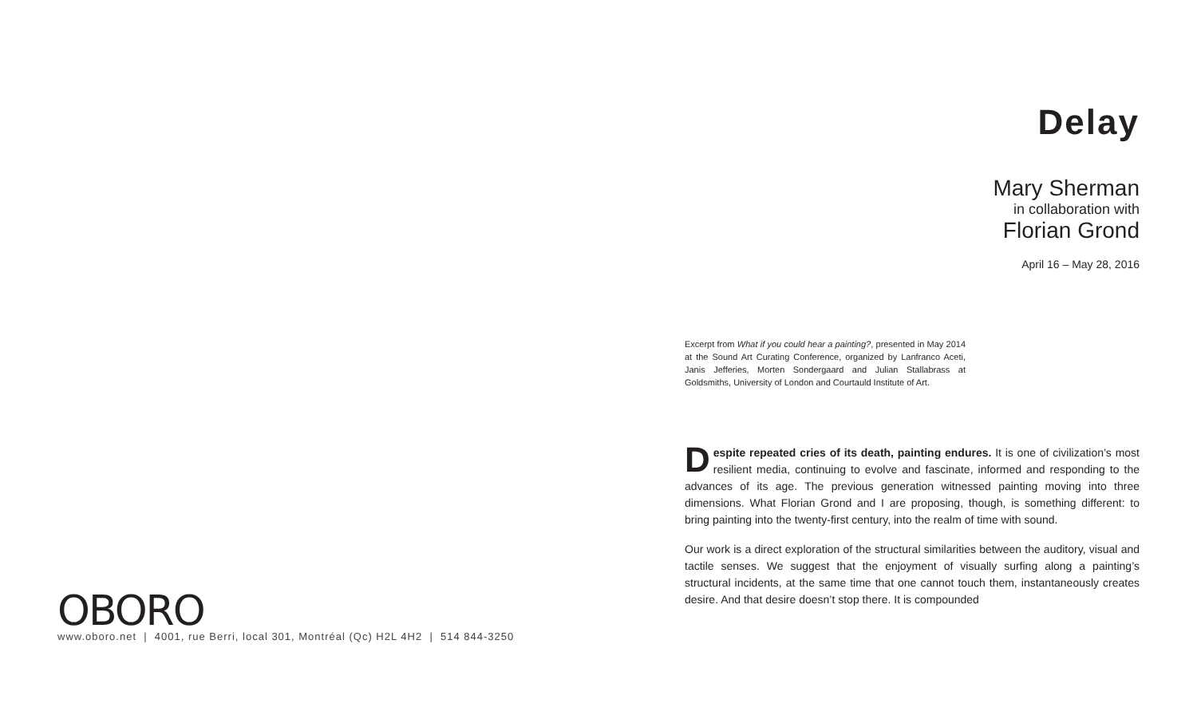OBORO
www.oboro.net | 4001, rue Berri, local 301, Montréal (Qc) H2L 4H2 | 514 844-3250
Delay
Mary Sherman
in collaboration with
Florian Grond
April 16 – May 28, 2016
Excerpt from What if you could hear a painting?, presented in May 2014 at the Sound Art Curating Conference, organized by Lanfranco Aceti, Janis Jefferies, Morten Sondergaard and Julian Stallabrass at Goldsmiths, University of London and Courtauld Institute of Art.
Despite repeated cries of its death, painting endures. It is one of civilization’s most resilient media, continuing to evolve and fascinate, informed and responding to the advances of its age. The previous generation witnessed painting moving into three dimensions. What Florian Grond and I are proposing, though, is something different: to bring painting into the twenty-first century, into the realm of time with sound.
Our work is a direct exploration of the structural similarities between the auditory, visual and tactile senses. We suggest that the enjoyment of visually surfing along a painting’s structural incidents, at the same time that one cannot touch them, instantaneously creates desire. And that desire doesn’t stop there. It is compounded